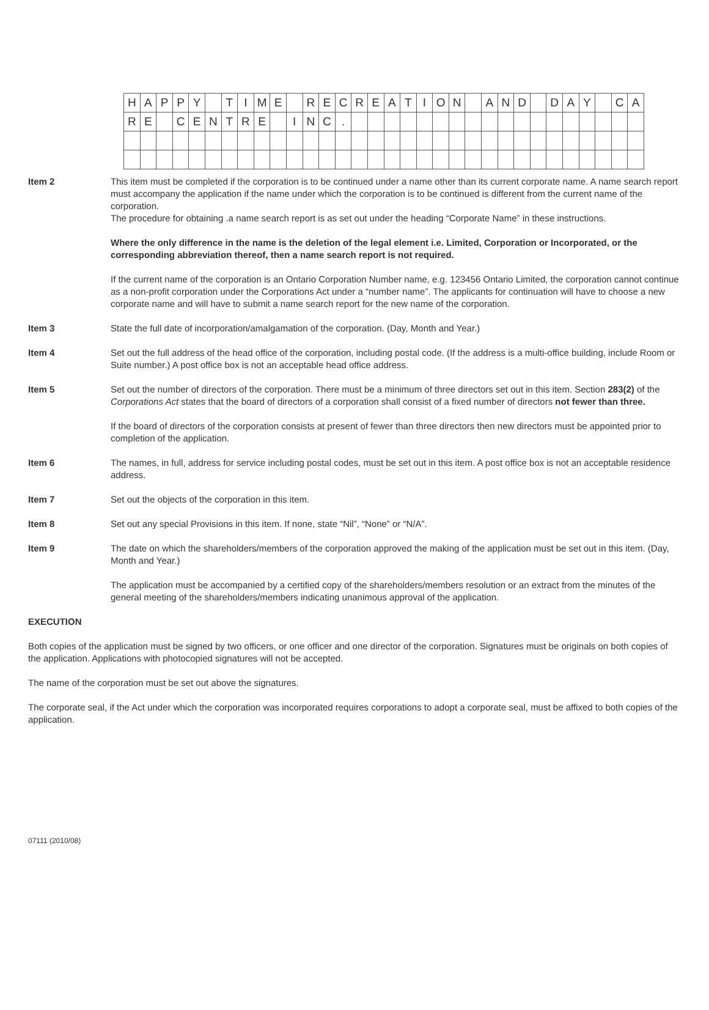| H | A | P | P | Y | | T | I | M | E | | R | E | C | R | E | A | T | I | O | N | | A | N | D | | D | A | Y | | C | A |
| R | E | | C | E | N | T | R | E | | I | N | C | . | | | | | | | | | | | | | | | | | | |
Item 2 This item must be completed if the corporation is to be continued under a name other than its current corporate name. A name search report must accompany the application if the name under which the corporation is to be continued is different from the current name of the corporation.
The procedure for obtaining .a name search report is as set out under the heading “Corporate Name” in these instructions.
Where the only difference in the name is the deletion of the legal element i.e. Limited, Corporation or Incorporated, or the corresponding abbreviation thereof, then a name search report is not required.
If the current name of the corporation is an Ontario Corporation Number name, e.g. 123456 Ontario Limited, the corporation cannot continue as a non-profit corporation under the Corporations Act under a “number name”. The applicants for continuation will have to choose a new corporate name and will have to submit a name search report for the new name of the corporation.
Item 3 State the full date of incorporation/amalgamation of the corporation. (Day, Month and Year.)
Item 4 Set out the full address of the head office of the corporation, including postal code. (If the address is a multi-office building, include Room or Suite number.) A post office box is not an acceptable head office address.
Item 5 Set out the number of directors of the corporation. There must be a minimum of three directors set out in this item. Section 283(2) of the Corporations Act states that the board of directors of a corporation shall consist of a fixed number of directors not fewer than three.
If the board of directors of the corporation consists at present of fewer than three directors then new directors must be appointed prior to completion of the application.
Item 6 The names, in full, address for service including postal codes, must be set out in this item. A post office box is not an acceptable residence address.
Item 7 Set out the objects of the corporation in this item.
Item 8 Set out any special Provisions in this item. If none, state “Nil”, “None” or “N/A”.
Item 9 The date on which the shareholders/members of the corporation approved the making of the application must be set out in this item. (Day, Month and Year.)
The application must be accompanied by a certified copy of the shareholders/members resolution or an extract from the minutes of the general meeting of the shareholders/members indicating unanimous approval of the application.
EXECUTION
Both copies of the application must be signed by two officers, or one officer and one director of the corporation. Signatures must be originals on both copies of the application. Applications with photocopied signatures will not be accepted.
The name of the corporation must be set out above the signatures.
The corporate seal, if the Act under which the corporation was incorporated requires corporations to adopt a corporate seal, must be affixed to both copies of the application.
07111 (2010/08)